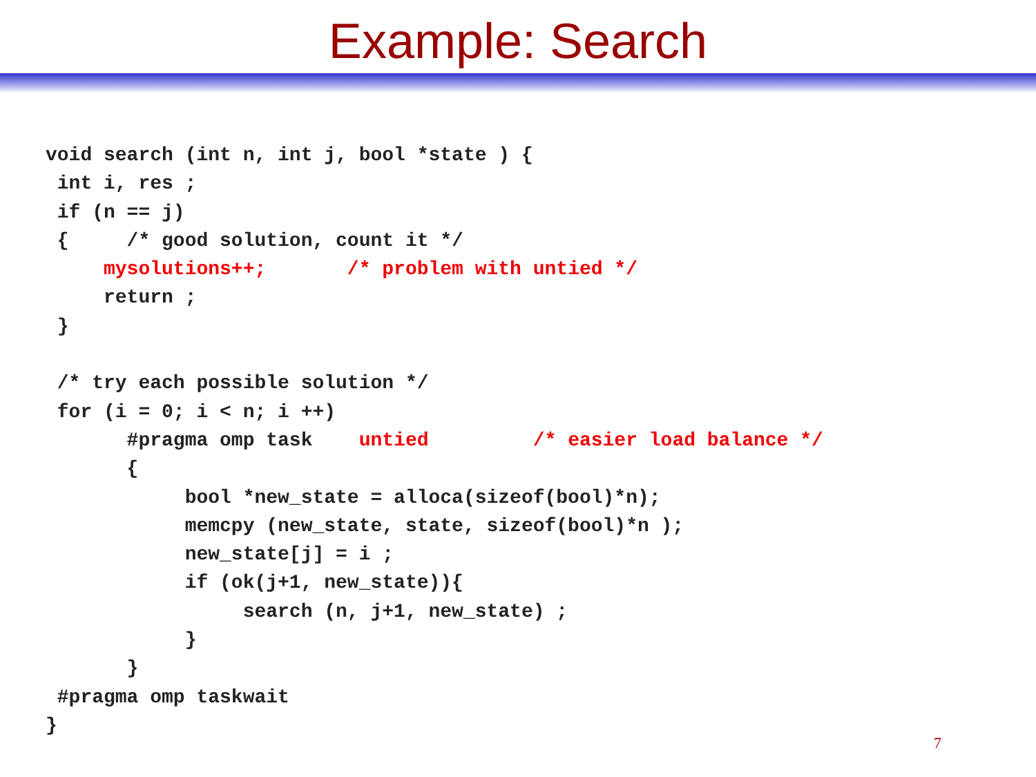Example: Search
void search (int n, int j, bool *state ) {
 int i, res ;
 if (n == j)
 {     /* good solution, count it */
     mysolutions++;       /* problem with untied */
     return ;
 }

 /* try each possible solution */
 for (i = 0; i < n; i ++)
       #pragma omp task    untied         /* easier load balance */
       {
            bool *new_state = alloca(sizeof(bool)*n);
            memcpy (new_state, state, sizeof(bool)*n );
            new_state[j] = i ;
            if (ok(j+1, new_state)){
                 search (n, j+1, new_state) ;
            }
       }
 #pragma omp taskwait
}
7